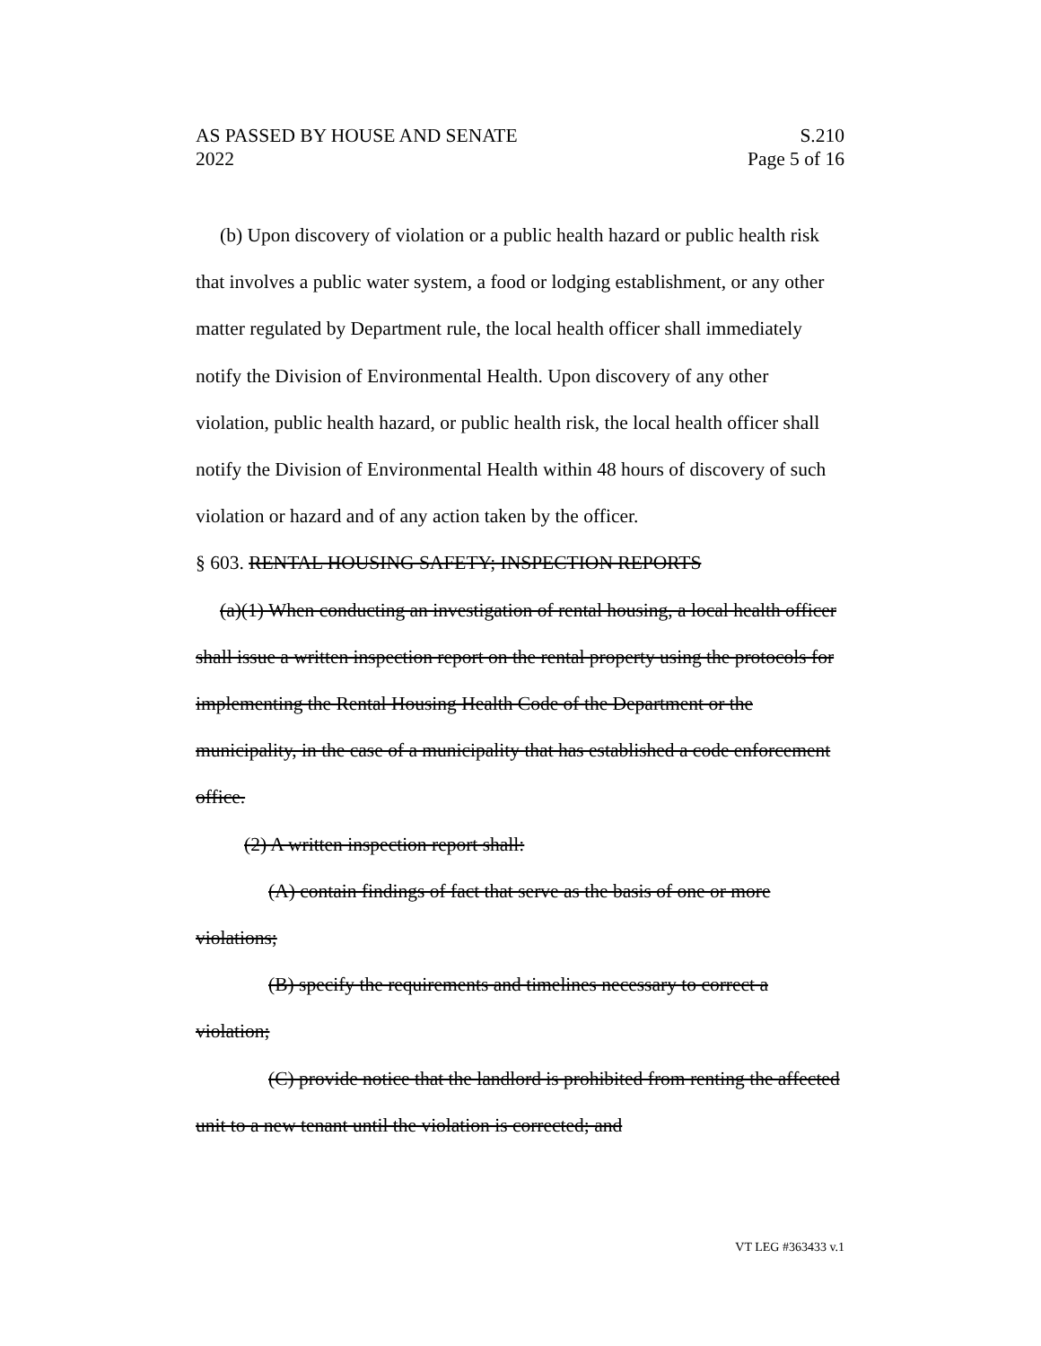AS PASSED BY HOUSE AND SENATE S.210
2022 Page 5 of 16
(b) Upon discovery of violation or a public health hazard or public health risk that involves a public water system, a food or lodging establishment, or any other matter regulated by Department rule, the local health officer shall immediately notify the Division of Environmental Health. Upon discovery of any other violation, public health hazard, or public health risk, the local health officer shall notify the Division of Environmental Health within 48 hours of discovery of such violation or hazard and of any action taken by the officer.
§ 603. RENTAL HOUSING SAFETY; INSPECTION REPORTS
(a)(1) When conducting an investigation of rental housing, a local health officer shall issue a written inspection report on the rental property using the protocols for implementing the Rental Housing Health Code of the Department or the municipality, in the case of a municipality that has established a code enforcement office.
(2) A written inspection report shall:
(A) contain findings of fact that serve as the basis of one or more violations;
(B) specify the requirements and timelines necessary to correct a violation;
(C) provide notice that the landlord is prohibited from renting the affected unit to a new tenant until the violation is corrected; and
VT LEG #363433 v.1